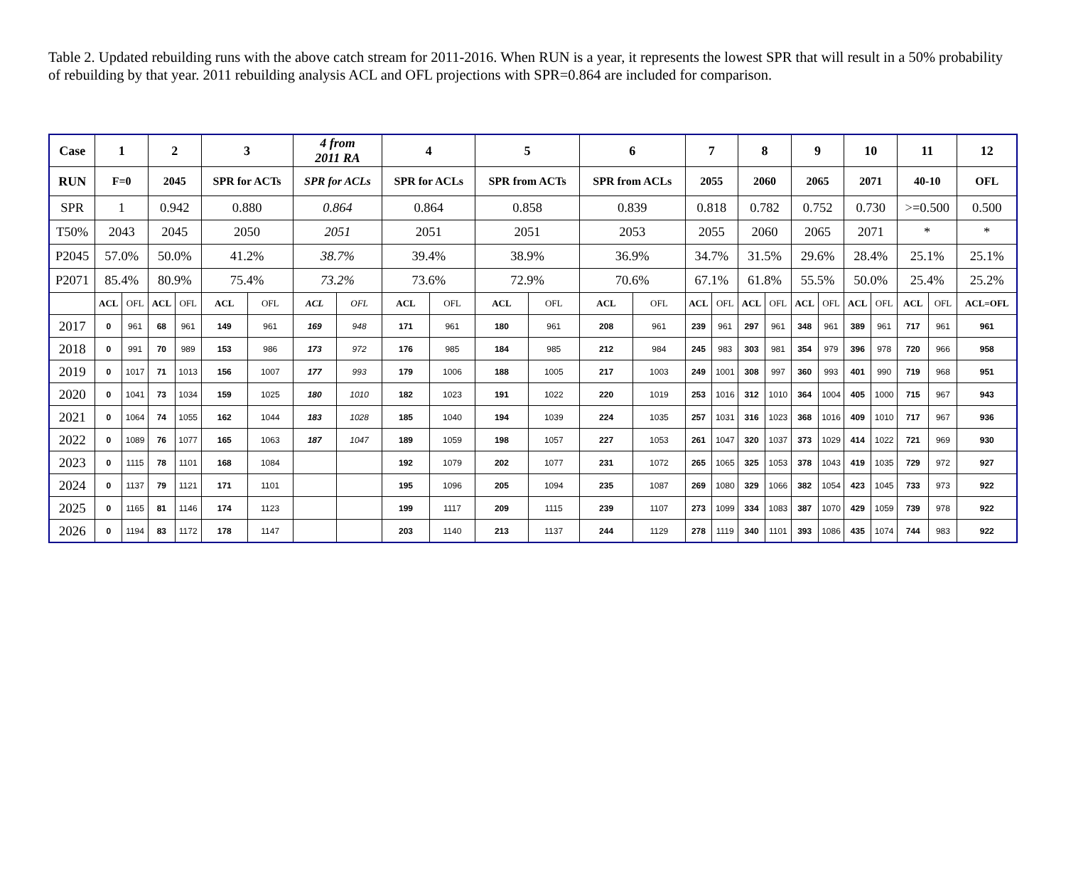Table 2. Updated rebuilding runs with the above catch stream for 2011-2016. When RUN is a year, it represents the lowest SPR that will result in a 50% probability of rebuilding by that year. 2011 rebuilding analysis ACL and OFL projections with SPR=0.864 are included for comparison.
| Case | 1 | | 2 | | 3 | | 4 from 2011 RA | | 4 | | 5 | | 6 | | 7 | | 8 | | 9 | | 10 | | 11 | | 12 |
| RUN | F=0 | | 2045 | | SPR for ACTs | | SPR for ACLs | | SPR for ACLs | | SPR from ACTs | | SPR from ACLs | | 2055 | | 2060 | | 2065 | | 2071 | | 40-10 | | OFL |
| SPR | 1 | | 0.942 | | 0.880 | | 0.864 | | 0.864 | | 0.858 | | 0.839 | | 0.818 | | 0.782 | | 0.752 | | 0.730 | | >=0.500 | | 0.500 |
| T50% | 2043 | | 2045 | | 2050 | | 2051 | | 2051 | | 2051 | | 2053 | | 2055 | | 2060 | | 2065 | | 2071 | | * | | * |
| P2045 | 57.0% | | 50.0% | | 41.2% | | 38.7% | | 39.4% | | 38.9% | | 36.9% | | 34.7% | | 31.5% | | 29.6% | | 28.4% | | 25.1% | | 25.1% |
| P2071 | 85.4% | | 80.9% | | 75.4% | | 73.2% | | 73.6% | | 72.9% | | 70.6% | | 67.1% | | 61.8% | | 55.5% | | 50.0% | | 25.4% | | 25.2% |
| | ACL | OFL | ACL | OFL | ACL | OFL | ACL | OFL | ACL | OFL | ACL | OFL | ACL | OFL | ACL | OFL | ACL | OFL | ACL | OFL | ACL | OFL | ACL | OFL | ACL=OFL |
| 2017 | 0 | 961 | 68 | 961 | 149 | 961 | 169 | 948 | 171 | 961 | 180 | 961 | 208 | 961 | 239 | 961 | 297 | 961 | 348 | 961 | 389 | 961 | 717 | 961 | 961 |
| 2018 | 0 | 991 | 70 | 989 | 153 | 986 | 173 | 972 | 176 | 985 | 184 | 985 | 212 | 984 | 245 | 983 | 303 | 981 | 354 | 979 | 396 | 978 | 720 | 966 | 958 |
| 2019 | 0 | 1017 | 71 | 1013 | 156 | 1007 | 177 | 993 | 179 | 1006 | 188 | 1005 | 217 | 1003 | 249 | 1001 | 308 | 997 | 360 | 993 | 401 | 990 | 719 | 968 | 951 |
| 2020 | 0 | 1041 | 73 | 1034 | 159 | 1025 | 180 | 1010 | 182 | 1023 | 191 | 1022 | 220 | 1019 | 253 | 1016 | 312 | 1010 | 364 | 1004 | 405 | 1000 | 715 | 967 | 943 |
| 2021 | 0 | 1064 | 74 | 1055 | 162 | 1044 | 183 | 1028 | 185 | 1040 | 194 | 1039 | 224 | 1035 | 257 | 1031 | 316 | 1023 | 368 | 1016 | 409 | 1010 | 717 | 967 | 936 |
| 2022 | 0 | 1089 | 76 | 1077 | 165 | 1063 | 187 | 1047 | 189 | 1059 | 198 | 1057 | 227 | 1053 | 261 | 1047 | 320 | 1037 | 373 | 1029 | 414 | 1022 | 721 | 969 | 930 |
| 2023 | 0 | 1115 | 78 | 1101 | 168 | 1084 | | | 192 | 1079 | 202 | 1077 | 231 | 1072 | 265 | 1065 | 325 | 1053 | 378 | 1043 | 419 | 1035 | 729 | 972 | 927 |
| 2024 | 0 | 1137 | 79 | 1121 | 171 | 1101 | | | 195 | 1096 | 205 | 1094 | 235 | 1087 | 269 | 1080 | 329 | 1066 | 382 | 1054 | 423 | 1045 | 733 | 973 | 922 |
| 2025 | 0 | 1165 | 81 | 1146 | 174 | 1123 | | | 199 | 1117 | 209 | 1115 | 239 | 1107 | 273 | 1099 | 334 | 1083 | 387 | 1070 | 429 | 1059 | 739 | 978 | 922 |
| 2026 | 0 | 1194 | 83 | 1172 | 178 | 1147 | | | 203 | 1140 | 213 | 1137 | 244 | 1129 | 278 | 1119 | 340 | 1101 | 393 | 1086 | 435 | 1074 | 744 | 983 | 922 |